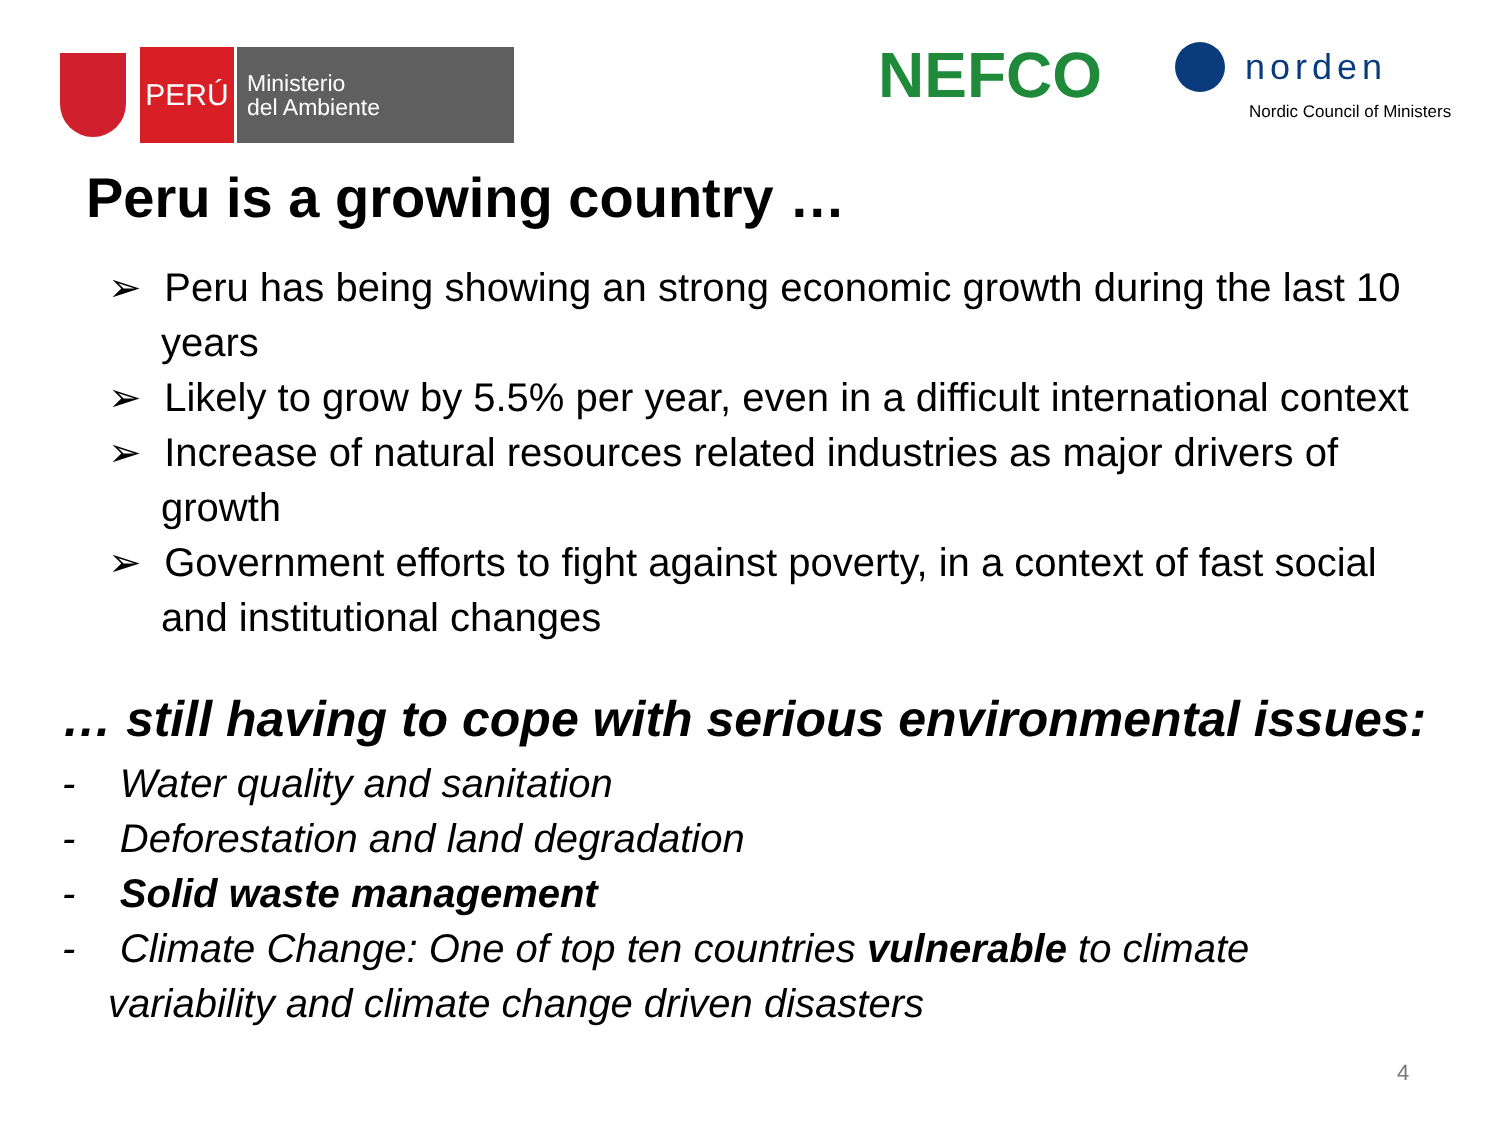PERÚ
Ministerio
del Ambiente
NEFCO
norden
Nordic Council of Ministers
Peru is a growing country …
➢ Peru has being showing an strong economic growth during the last 10 years
➢ Likely to grow by 5.5% per year, even in a difficult international context
➢ Increase of natural resources related industries as major drivers of growth
➢ Government efforts to fight against poverty, in a context of fast social and institutional changes
… still having to cope with serious environmental issues:
- Water quality and sanitation
- Deforestation and land degradation
- Solid waste management
- Climate Change: One of top ten countries vulnerable to climate variability and climate change driven disasters
4